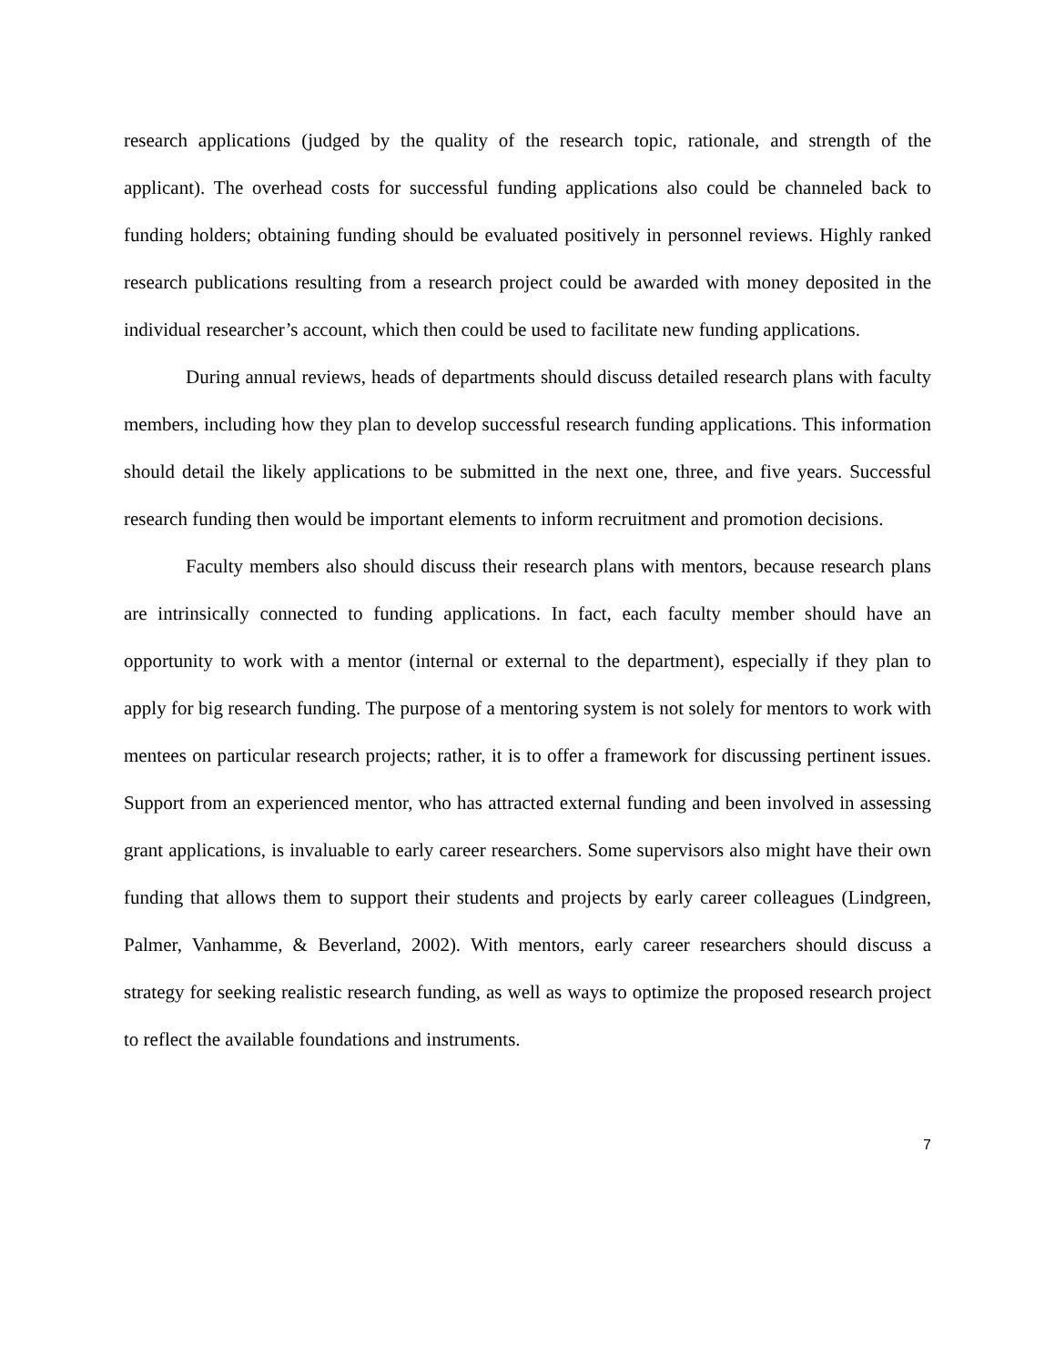research applications (judged by the quality of the research topic, rationale, and strength of the applicant). The overhead costs for successful funding applications also could be channeled back to funding holders; obtaining funding should be evaluated positively in personnel reviews. Highly ranked research publications resulting from a research project could be awarded with money deposited in the individual researcher’s account, which then could be used to facilitate new funding applications.
During annual reviews, heads of departments should discuss detailed research plans with faculty members, including how they plan to develop successful research funding applications. This information should detail the likely applications to be submitted in the next one, three, and five years. Successful research funding then would be important elements to inform recruitment and promotion decisions.
Faculty members also should discuss their research plans with mentors, because research plans are intrinsically connected to funding applications. In fact, each faculty member should have an opportunity to work with a mentor (internal or external to the department), especially if they plan to apply for big research funding. The purpose of a mentoring system is not solely for mentors to work with mentees on particular research projects; rather, it is to offer a framework for discussing pertinent issues. Support from an experienced mentor, who has attracted external funding and been involved in assessing grant applications, is invaluable to early career researchers. Some supervisors also might have their own funding that allows them to support their students and projects by early career colleagues (Lindgreen, Palmer, Vanhamme, & Beverland, 2002). With mentors, early career researchers should discuss a strategy for seeking realistic research funding, as well as ways to optimize the proposed research project to reflect the available foundations and instruments.
7